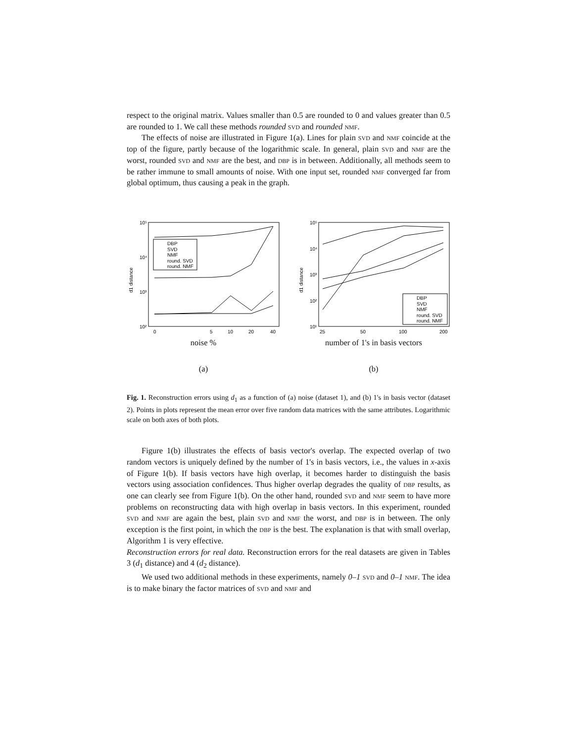respect to the original matrix. Values smaller than 0.5 are rounded to 0 and values greater than 0.5 are rounded to 1. We call these methods rounded svd and rounded nmf.
The effects of noise are illustrated in Figure 1(a). Lines for plain svd and nmf coincide at the top of the figure, partly because of the logarithmic scale. In general, plain svd and nmf are the worst, rounded svd and nmf are the best, and dbp is in between. Additionally, all methods seem to be rather immune to small amounts of noise. With one input set, rounded nmf converged far from global optimum, thus causing a peak in the graph.
10⁵
10⁴
10³
10²
d1 distance
DBP
SVD
NMF
round. SVD
round. NMF
0
5
10
20
40
noise %
(a)
10⁵
10⁴
10³
10²
10¹
d1 distance
DBP
SVD
NMF
round. SVD
round. NMF
25
50
100
200
number of 1's in basis vectors
(b)
Fig. 1. Reconstruction errors using d<sub>1</sub> as a function of (a) noise (dataset 1), and (b) 1's in basis vector (dataset 2). Points in plots represent the mean error over five random data matrices with the same attributes. Logarithmic scale on both axes of both plots.
Figure 1(b) illustrates the effects of basis vector's overlap. The expected overlap of two random vectors is uniquely defined by the number of 1's in basis vectors, i.e., the values in x-axis of Figure 1(b). If basis vectors have high overlap, it becomes harder to distinguish the basis vectors using association confidences. Thus higher overlap degrades the quality of dbp results, as one can clearly see from Figure 1(b). On the other hand, rounded svd and nmf seem to have more problems on reconstructing data with high overlap in basis vectors. In this experiment, rounded svd and nmf are again the best, plain svd and nmf the worst, and dbp is in between. The only exception is the first point, in which the dbp is the best. The explanation is that with small overlap, Algorithm 1 is very effective.
Reconstruction errors for real data. Reconstruction errors for the real datasets are given in Tables 3 (d<sub>1</sub> distance) and 4 (d<sub>2</sub> distance).
We used two additional methods in these experiments, namely 0–1 svd and 0–1 nmf. The idea is to make binary the factor matrices of svd and nmf and